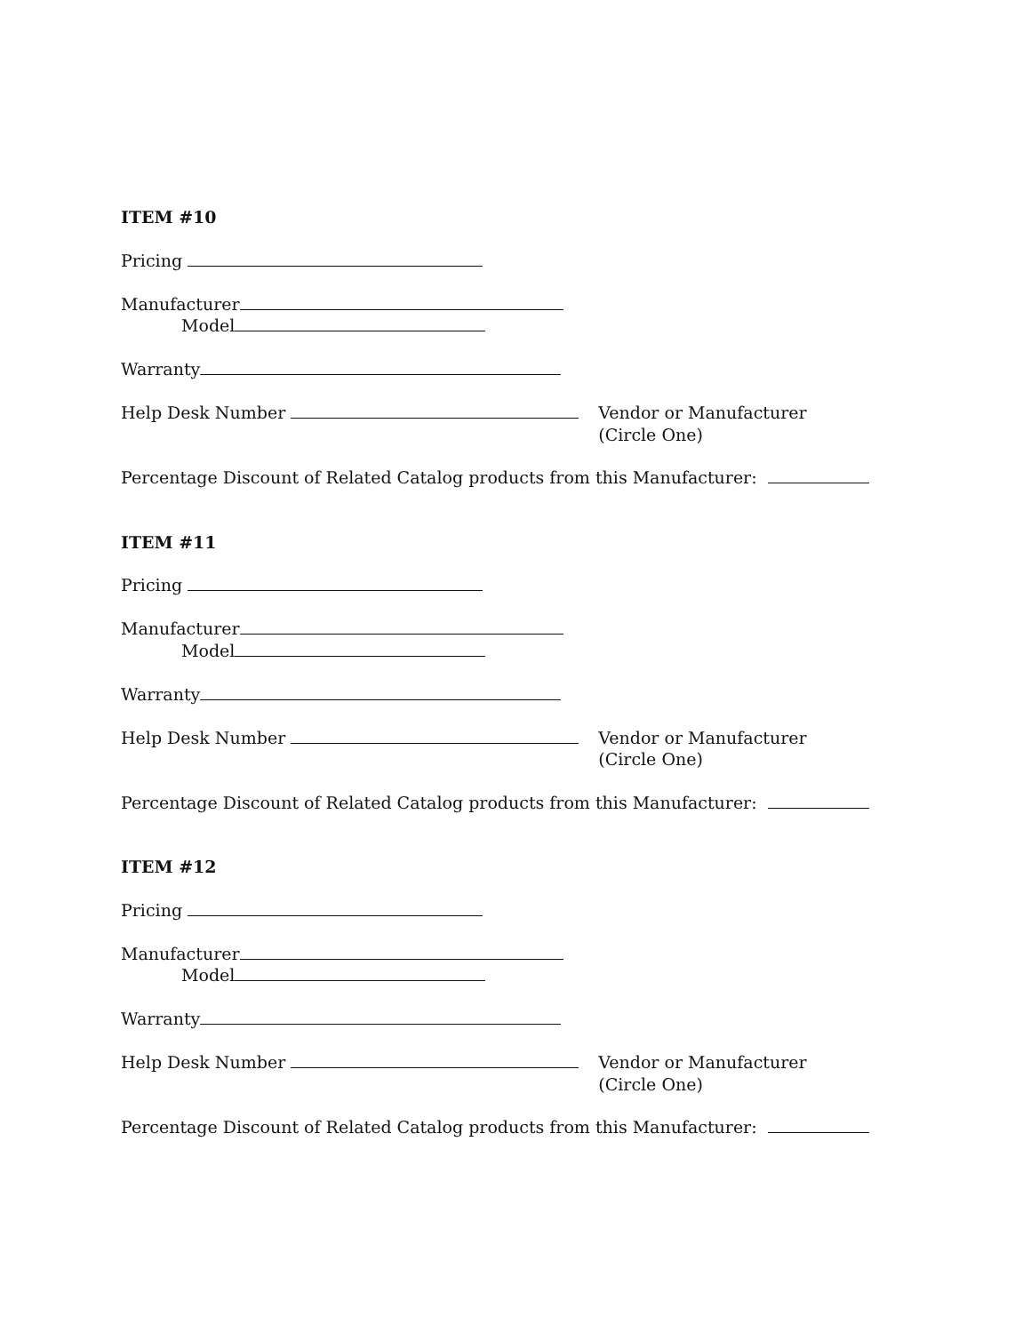ITEM #10
Pricing
Manufacturer
Model
Warranty
Help Desk Number Vendor or Manufacturer
(Circle One)
Percentage Discount of Related Catalog products from this Manufacturer:
ITEM #11
Pricing
Manufacturer
Model
Warranty
Help Desk Number Vendor or Manufacturer
(Circle One)
Percentage Discount of Related Catalog products from this Manufacturer:
ITEM #12
Pricing
Manufacturer
Model
Warranty
Help Desk Number Vendor or Manufacturer
(Circle One)
Percentage Discount of Related Catalog products from this Manufacturer: